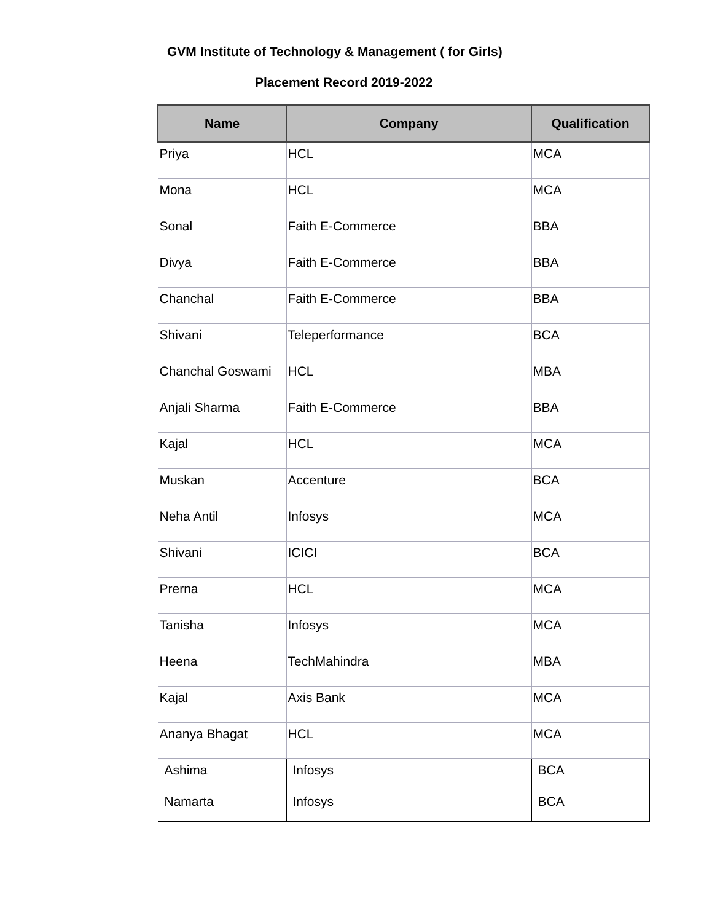GVM Institute of Technology & Management ( for Girls)
Placement Record 2019-2022
| Name | Company | Qualification |
| --- | --- | --- |
| Priya | HCL | MCA |
| Mona | HCL | MCA |
| Sonal | Faith E-Commerce | BBA |
| Divya | Faith E-Commerce | BBA |
| Chanchal | Faith E-Commerce | BBA |
| Shivani | Teleperformance | BCA |
| Chanchal Goswami | HCL | MBA |
| Anjali Sharma | Faith E-Commerce | BBA |
| Kajal | HCL | MCA |
| Muskan | Accenture | BCA |
| Neha Antil | Infosys | MCA |
| Shivani | ICICI | BCA |
| Prerna | HCL | MCA |
| Tanisha | Infosys | MCA |
| Heena | TechMahindra | MBA |
| Kajal | Axis Bank | MCA |
| Ananya Bhagat | HCL | MCA |
| Ashima | Infosys | BCA |
| Namarta | Infosys | BCA |